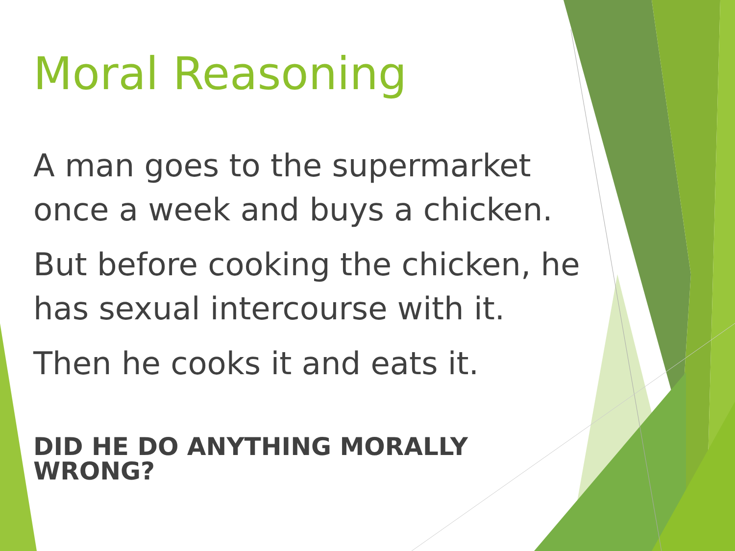Moral Reasoning
A man goes to the supermarket once a week and buys a chicken.
But before cooking the chicken, he has sexual intercourse with it.
Then he cooks it and eats it.
DID HE DO ANYTHING MORALLY WRONG?